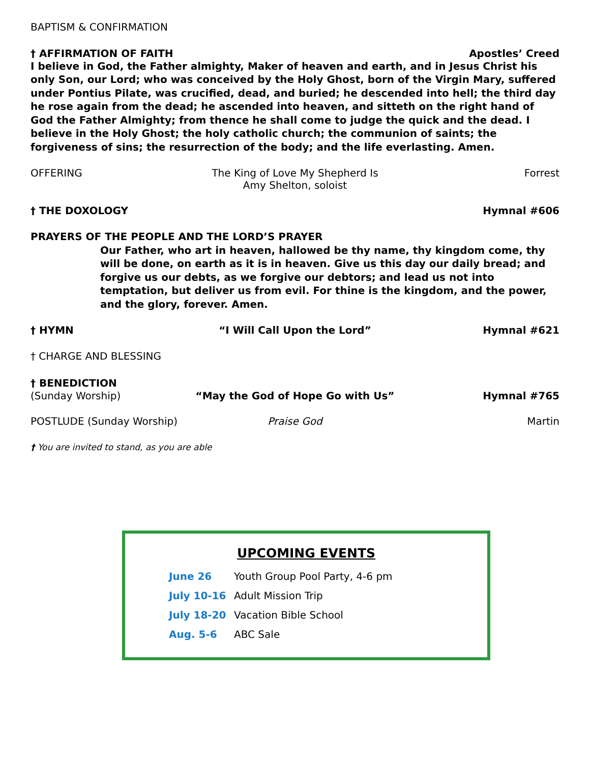BAPTISM & CONFIRMATION
† AFFIRMATION OF FAITH Apostles’ Creed
I believe in God, the Father almighty, Maker of heaven and earth, and in Jesus Christ his only Son, our Lord; who was conceived by the Holy Ghost, born of the Virgin Mary, suffered under Pontius Pilate, was crucified, dead, and buried; he descended into hell; the third day he rose again from the dead; he ascended into heaven, and sitteth on the right hand of God the Father Almighty; from thence he shall come to judge the quick and the dead. I believe in the Holy Ghost; the holy catholic church; the communion of saints; the forgiveness of sins; the resurrection of the body; and the life everlasting. Amen.
OFFERING The King of Love My Shepherd Is
Amy Shelton, soloist Forrest
† THE DOXOLOGY Hymnal #606
PRAYERS OF THE PEOPLE AND THE LORD’S PRAYER
Our Father, who art in heaven, hallowed be thy name, thy kingdom come, thy will be done, on earth as it is in heaven. Give us this day our daily bread; and forgive us our debts, as we forgive our debtors; and lead us not into temptation, but deliver us from evil. For thine is the kingdom, and the power, and the glory, forever. Amen.
† HYMN “I Will Call Upon the Lord” Hymnal #621
† CHARGE AND BLESSING
† BENEDICTION
(Sunday Worship) “May the God of Hope Go with Us” Hymnal #765
POSTLUDE (Sunday Worship) Praise God Martin
† You are invited to stand, as you are able
UPCOMING EVENTS
June 26 Youth Group Pool Party, 4-6 pm
July 10-16 Adult Mission Trip
July 18-20 Vacation Bible School
Aug. 5-6 ABC Sale